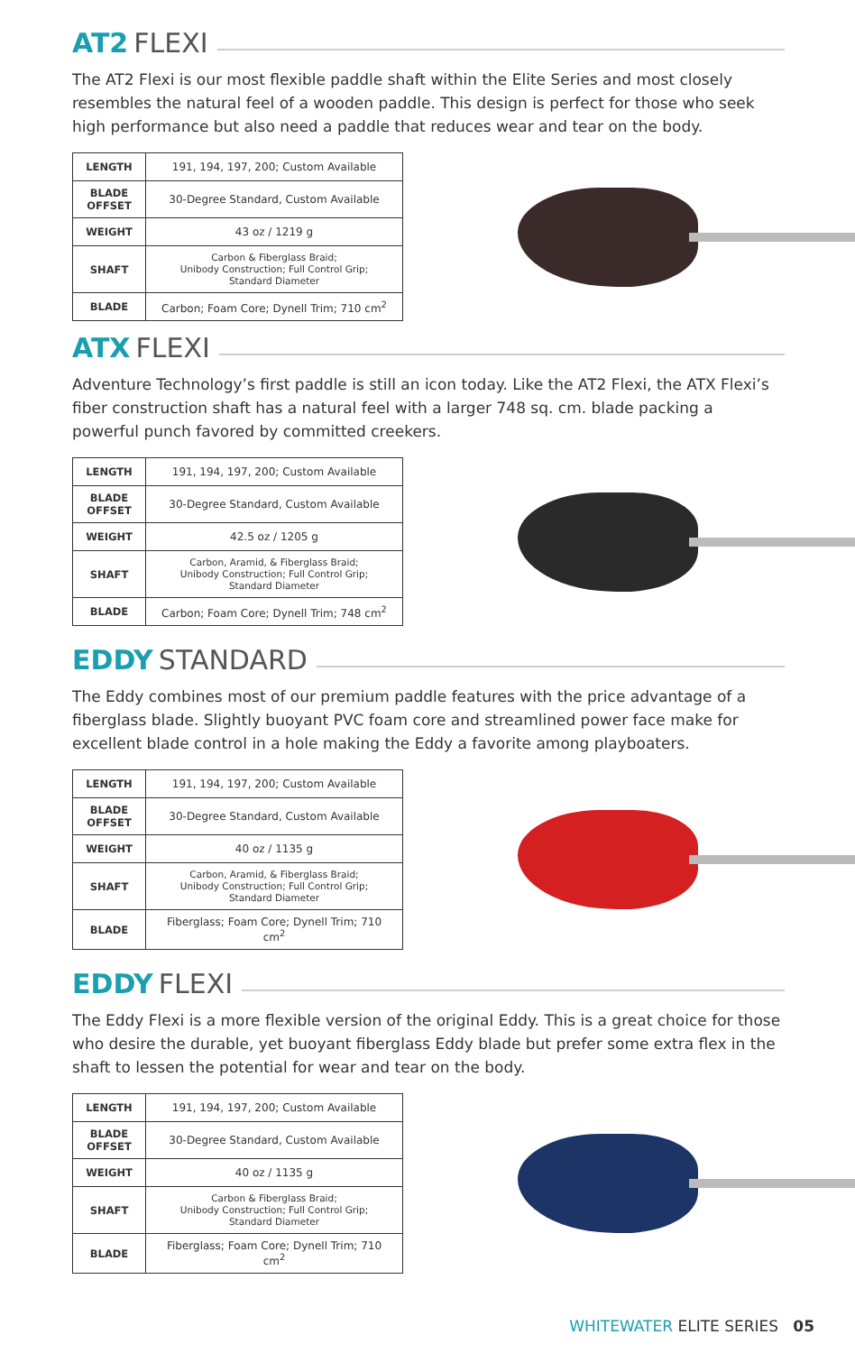AT2 FLEXI
The AT2 Flexi is our most flexible paddle shaft within the Elite Series and most closely resembles the natural feel of a wooden paddle. This design is perfect for those who seek high performance but also need a paddle that reduces wear and tear on the body.
| LENGTH | 191, 194, 197, 200; Custom Available |
| BLADE OFFSET | 30-Degree Standard, Custom Available |
| WEIGHT | 43 oz / 1219 g |
| SHAFT | Carbon & Fiberglass Braid; Unibody Construction; Full Control Grip; Standard Diameter |
| BLADE | Carbon; Foam Core; Dynell Trim; 710 cm<sup>2</sup> |
ATX FLEXI
Adventure Technology’s first paddle is still an icon today. Like the AT2 Flexi, the ATX Flexi’s fiber construction shaft has a natural feel with a larger 748 sq. cm. blade packing a powerful punch favored by committed creekers.
| LENGTH | 191, 194, 197, 200; Custom Available |
| BLADE OFFSET | 30-Degree Standard, Custom Available |
| WEIGHT | 42.5 oz / 1205 g |
| SHAFT | Carbon, Aramid, & Fiberglass Braid; Unibody Construction; Full Control Grip; Standard Diameter |
| BLADE | Carbon; Foam Core; Dynell Trim; 748 cm<sup>2</sup> |
EDDY STANDARD
The Eddy combines most of our premium paddle features with the price advantage of a fiberglass blade. Slightly buoyant PVC foam core and streamlined power face make for excellent blade control in a hole making the Eddy a favorite among playboaters.
| LENGTH | 191, 194, 197, 200; Custom Available |
| BLADE OFFSET | 30-Degree Standard, Custom Available |
| WEIGHT | 40 oz / 1135 g |
| SHAFT | Carbon, Aramid, & Fiberglass Braid; Unibody Construction; Full Control Grip; Standard Diameter |
| BLADE | Fiberglass; Foam Core; Dynell Trim; 710 cm<sup>2</sup> |
EDDY FLEXI
The Eddy Flexi is a more flexible version of the original Eddy. This is a great choice for those who desire the durable, yet buoyant fiberglass Eddy blade but prefer some extra flex in the shaft to lessen the potential for wear and tear on the body.
| LENGTH | 191, 194, 197, 200; Custom Available |
| BLADE OFFSET | 30-Degree Standard, Custom Available |
| WEIGHT | 40 oz / 1135 g |
| SHAFT | Carbon & Fiberglass Braid; Unibody Construction; Full Control Grip; Standard Diameter |
| BLADE | Fiberglass; Foam Core; Dynell Trim; 710 cm<sup>2</sup> |
WHITEWATER ELITE SERIES 05